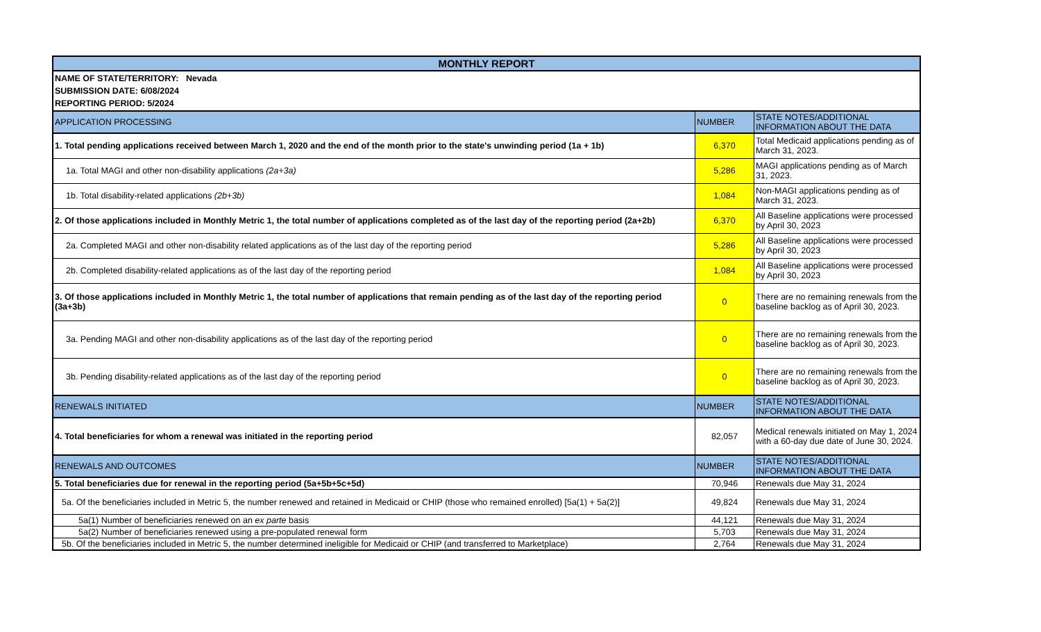| MONTHLY REPORT | | |
| NAME OF STATE/TERRITORY: Nevada SUBMISSION DATE: 6/08/2024 REPORTING PERIOD: 5/2024 | | |
| APPLICATION PROCESSING | NUMBER | STATE NOTES/ADDITIONAL INFORMATION ABOUT THE DATA |
| 1. Total pending applications received between March 1, 2020 and the end of the month prior to the state's unwinding period (1a + 1b) | 6,370 | Total Medicaid applications pending as of March 31, 2023. |
| 1a. Total MAGI and other non-disability applications (2a+3a) | 5,286 | MAGI applications pending as of March 31, 2023. |
| 1b. Total disability-related applications (2b+3b) | 1,084 | Non-MAGI applications pending as of March 31, 2023. |
| 2. Of those applications included in Monthly Metric 1, the total number of applications completed as of the last day of the reporting period (2a+2b) | 6,370 | All Baseline applications were processed by April 30, 2023 |
| 2a. Completed MAGI and other non-disability related applications as of the last day of the reporting period | 5,286 | All Baseline applications were processed by April 30, 2023 |
| 2b. Completed disability-related applications as of the last day of the reporting period | 1,084 | All Baseline applications were processed by April 30, 2023 |
| 3. Of those applications included in Monthly Metric 1, the total number of applications that remain pending as of the last day of the reporting period (3a+3b) | 0 | There are no remaining renewals from the baseline backlog as of April 30, 2023. |
| 3a. Pending MAGI and other non-disability applications as of the last day of the reporting period | 0 | There are no remaining renewals from the baseline backlog as of April 30, 2023. |
| 3b. Pending disability-related applications as of the last day of the reporting period | 0 | There are no remaining renewals from the baseline backlog as of April 30, 2023. |
| RENEWALS INITIATED | NUMBER | STATE NOTES/ADDITIONAL INFORMATION ABOUT THE DATA |
| 4. Total beneficiaries for whom a renewal was initiated in the reporting period | 82,057 | Medical renewals initiated on May 1, 2024 with a 60-day due date of June 30, 2024. |
| RENEWALS AND OUTCOMES | NUMBER | STATE NOTES/ADDITIONAL INFORMATION ABOUT THE DATA |
| 5. Total beneficiaries due for renewal in the reporting period (5a+5b+5c+5d) | 70,946 | Renewals due May 31, 2024 |
| 5a. Of the beneficiaries included in Metric 5, the number renewed and retained in Medicaid or CHIP (those who remained enrolled) [5a(1) + 5a(2)] | 49,824 | Renewals due May 31, 2024 |
| 5a(1) Number of beneficiaries renewed on an ex parte basis | 44,121 | Renewals due May 31, 2024 |
| 5a(2) Number of beneficiaries renewed using a pre-populated renewal form | 5,703 | Renewals due May 31, 2024 |
| 5b. Of the beneficiaries included in Metric 5, the number determined ineligible for Medicaid or CHIP (and transferred to Marketplace) | 2,764 | Renewals due May 31, 2024 |